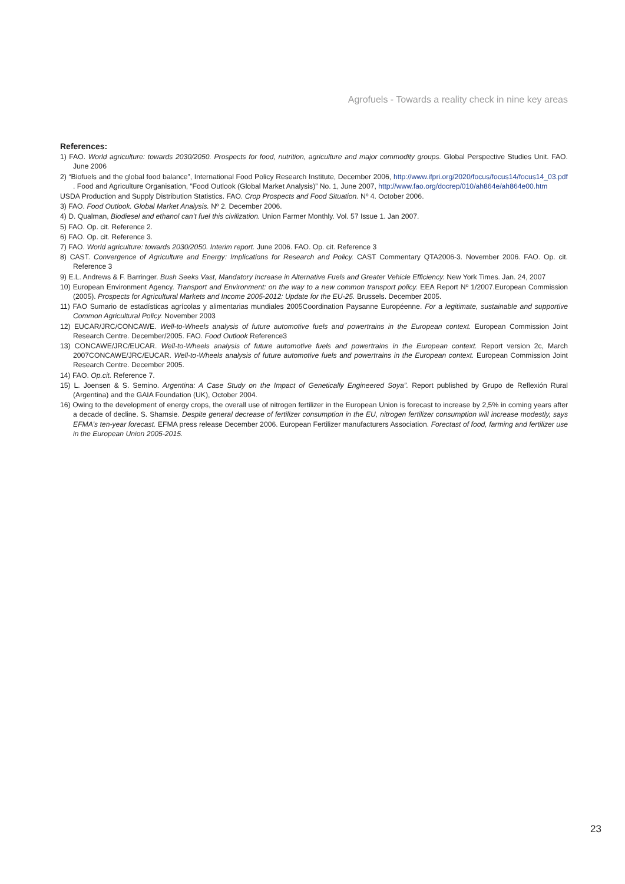Agrofuels - Towards a reality check in nine key areas
References:
1) FAO. World agriculture: towards 2030/2050. Prospects for food, nutrition, agriculture and major commodity groups. Global Perspective Studies Unit. FAO. June 2006
2) “Biofuels and the global food balance”, International Food Policy Research Institute, December 2006, http://www.ifpri.org/2020/focus/focus14/focus14_03.pdf . Food and Agriculture Organisation, “Food Outlook (Global Market Analysis)” No. 1, June 2007, http://www.fao.org/docrep/010/ah864e/ah864e00.htm
USDA Production and Supply Distribution Statistics. FAO. Crop Prospects and Food Situation. Nº 4. October 2006.
3) FAO. Food Outlook. Global Market Analysis. Nº 2. December 2006.
4) D. Qualman, Biodiesel and ethanol can’t fuel this civilization. Union Farmer Monthly. Vol. 57 Issue 1. Jan 2007.
5) FAO. Op. cit. Reference 2.
6) FAO. Op. cit. Reference 3.
7) FAO. World agriculture: towards 2030/2050. Interim report. June 2006. FAO. Op. cit. Reference 3
8) CAST. Convergence of Agriculture and Energy: Implications for Research and Policy. CAST Commentary QTA2006-3. November 2006. FAO. Op. cit. Reference 3
9) E.L. Andrews & F. Barringer. Bush Seeks Vast, Mandatory Increase in Alternative Fuels and Greater Vehicle Efficiency. New York Times. Jan. 24, 2007
10) European Environment Agency. Transport and Environment: on the way to a new common transport policy. EEA Report Nº 1/2007.European Commission (2005). Prospects for Agricultural Markets and Income 2005-2012: Update for the EU-25. Brussels. December 2005.
11) FAO Sumario de estadísticas agrícolas y alimentarias mundiales 2005Coordination Paysanne Européenne. For a legitimate, sustainable and supportive Common Agricultural Policy. November 2003
12) EUCAR/JRC/CONCAWE. Well-to-Wheels analysis of future automotive fuels and powertrains in the European context. European Commission Joint Research Centre. December/2005. FAO. Food Outlook Reference3
13) CONCAWE/JRC/EUCAR. Well-to-Wheels analysis of future automotive fuels and powertrains in the European context. Report version 2c, March 2007CONCAWE/JRC/EUCAR. Well-to-Wheels analysis of future automotive fuels and powertrains in the European context. European Commission Joint Research Centre. December 2005.
14) FAO. Op.cit. Reference 7.
15) L. Joensen & S. Semino. Argentina: A Case Study on the Impact of Genetically Engineered Soya”. Report published by Grupo de Reflexión Rural (Argentina) and the GAIA Foundation (UK), October 2004.
16) Owing to the development of energy crops, the overall use of nitrogen fertilizer in the European Union is forecast to increase by 2,5% in coming years after a decade of decline. S. Shamsie. Despite general decrease of fertilizer consumption in the EU, nitrogen fertilizer consumption will increase modestly, says EFMA’s ten-year forecast. EFMA press release December 2006. European Fertilizer manufacturers Association. Forectast of food, farming and fertilizer use in the European Union 2005-2015.
23